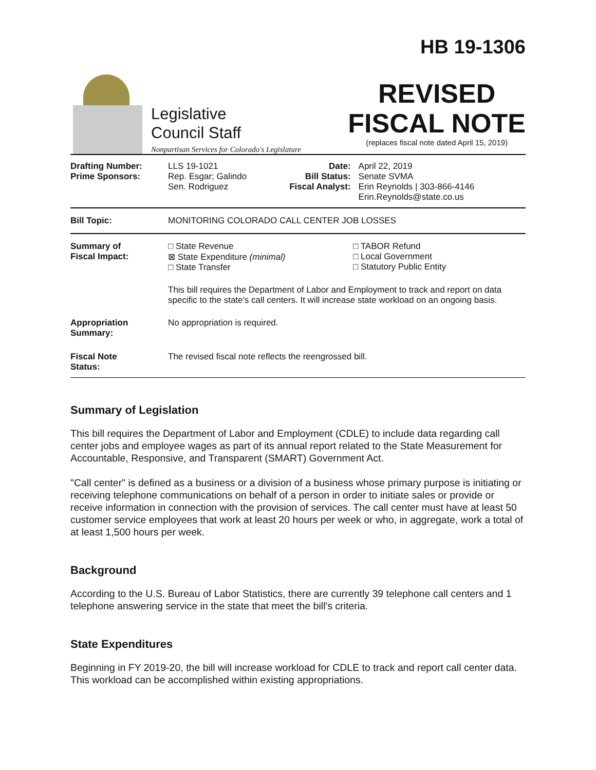Legislative
Council Staff
Nonpartisan Services for Colorado's Legislature
HB 19-1306
REVISED
FISCAL NOTE
(replaces fiscal note dated April 15, 2019)
| Drafting Number: Prime Sponsors: | LLS 19-1021 Rep. Esgar; Galindo Sen. Rodriguez | Date: Bill Status: Fiscal Analyst: | April 22, 2019 Senate SVMA Erin Reynolds / 303-866-4146 Erin.Reynolds@state.co.us |
| Bill Topic: | MONITORING COLORADO CALL CENTER JOB LOSSES | | |
| Summary of Fiscal Impact: | □ State Revenue ⊠ State Expenditure (minimal) □ State Transfer □ TABOR Refund □ Local Government □ Statutory Public Entity This bill requires the Department of Labor and Employment to track and report on data specific to the state's call centers. It will increase state workload on an ongoing basis. | | |
| Appropriation Summary: | No appropriation is required. | | |
| Fiscal Note Status: | The revised fiscal note reflects the reengrossed bill. | | |
Summary of Legislation
This bill requires the Department of Labor and Employment (CDLE) to include data regarding call center jobs and employee wages as part of its annual report related to the State Measurement for Accountable, Responsive, and Transparent (SMART) Government Act.
"Call center" is defined as a business or a division of a business whose primary purpose is initiating or receiving telephone communications on behalf of a person in order to initiate sales or provide or receive information in connection with the provision of services. The call center must have at least 50 customer service employees that work at least 20 hours per week or who, in aggregate, work a total of at least 1,500 hours per week.
Background
According to the U.S. Bureau of Labor Statistics, there are currently 39 telephone call centers and 1 telephone answering service in the state that meet the bill's criteria.
State Expenditures
Beginning in FY 2019-20, the bill will increase workload for CDLE to track and report call center data. This workload can be accomplished within existing appropriations.